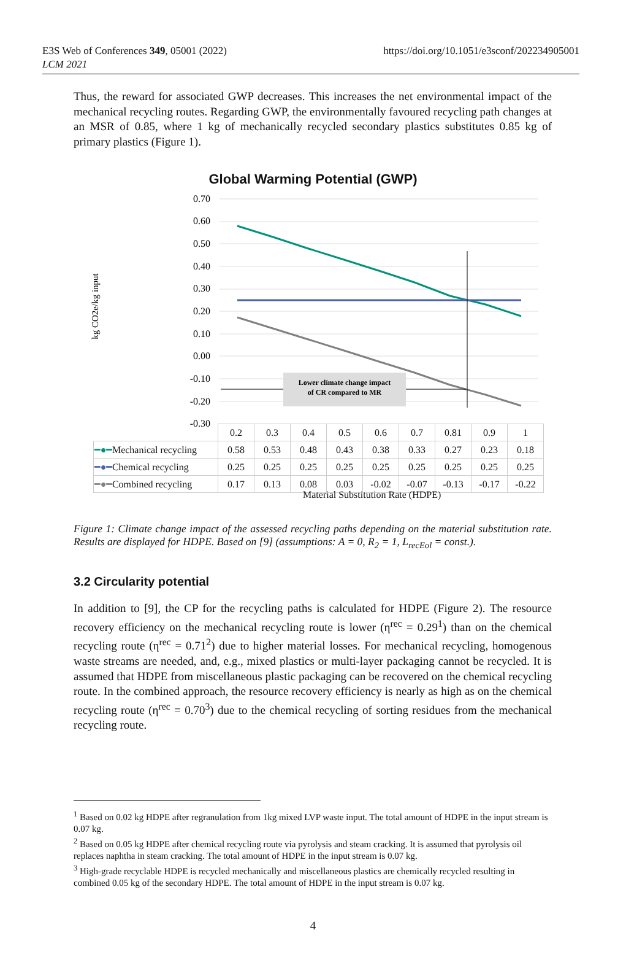E3S Web of Conferences 349, 05001 (2022)
LCM 2021
https://doi.org/10.1051/e3sconf/202234905001
Thus, the reward for associated GWP decreases. This increases the net environmental impact of the mechanical recycling routes. Regarding GWP, the environmentally favoured recycling path changes at an MSR of 0.85, where 1 kg of mechanically recycled secondary plastics substitutes 0.85 kg of primary plastics (Figure 1).
Global Warming Potential (GWP)
kg CO2e/kg input
0.70
0.60
0.50
0.40
0.30
0.20
0.10
0.00
-0.10
-0.20
-0.30
Lower climate change impact
of CR compared to MR
| | 0.2 | 0.3 | 0.4 | 0.5 | 0.6 | 0.7 | 0.81 | 0.9 | 1 |
| ━●━ Mechanical recycling | 0.58 | 0.53 | 0.48 | 0.43 | 0.38 | 0.33 | 0.27 | 0.23 | 0.18 |
| ━●━ Chemical recycling | 0.25 | 0.25 | 0.25 | 0.25 | 0.25 | 0.25 | 0.25 | 0.25 | 0.25 |
| ━●━ Combined recycling | 0.17 | 0.13 | 0.08 | 0.03 | -0.02 | -0.07 | -0.13 | -0.17 | -0.22 |
Material Substitution Rate (HDPE)
Figure 1: Climate change impact of the assessed recycling paths depending on the material substitution rate. Results are displayed for HDPE. Based on [9] (assumptions: A = 0, R<sub>2</sub> = 1, L<sub>recEol</sub> = const.).
3.2 Circularity potential
In addition to [9], the CP for the recycling paths is calculated for HDPE (Figure 2). The resource recovery efficiency on the mechanical recycling route is lower (η<sup>rec</sup> = 0.29<sup>1</sup>) than on the chemical recycling route (η<sup>rec</sup> = 0.71<sup>2</sup>) due to higher material losses. For mechanical recycling, homogenous waste streams are needed, and, e.g., mixed plastics or multi-layer packaging cannot be recycled. It is assumed that HDPE from miscellaneous plastic packaging can be recovered on the chemical recycling route. In the combined approach, the resource recovery efficiency is nearly as high as on the chemical recycling route (η<sup>rec</sup> = 0.70<sup>3</sup>) due to the chemical recycling of sorting residues from the mechanical recycling route.
<sup>1</sup> Based on 0.02 kg HDPE after regranulation from 1kg mixed LVP waste input. The total amount of HDPE in the input stream is 0.07 kg.
<sup>2</sup> Based on 0.05 kg HDPE after chemical recycling route via pyrolysis and steam cracking. It is assumed that pyrolysis oil replaces naphtha in steam cracking. The total amount of HDPE in the input stream is 0.07 kg.
<sup>3</sup> High-grade recyclable HDPE is recycled mechanically and miscellaneous plastics are chemically recycled resulting in combined 0.05 kg of the secondary HDPE. The total amount of HDPE in the input stream is 0.07 kg.
4